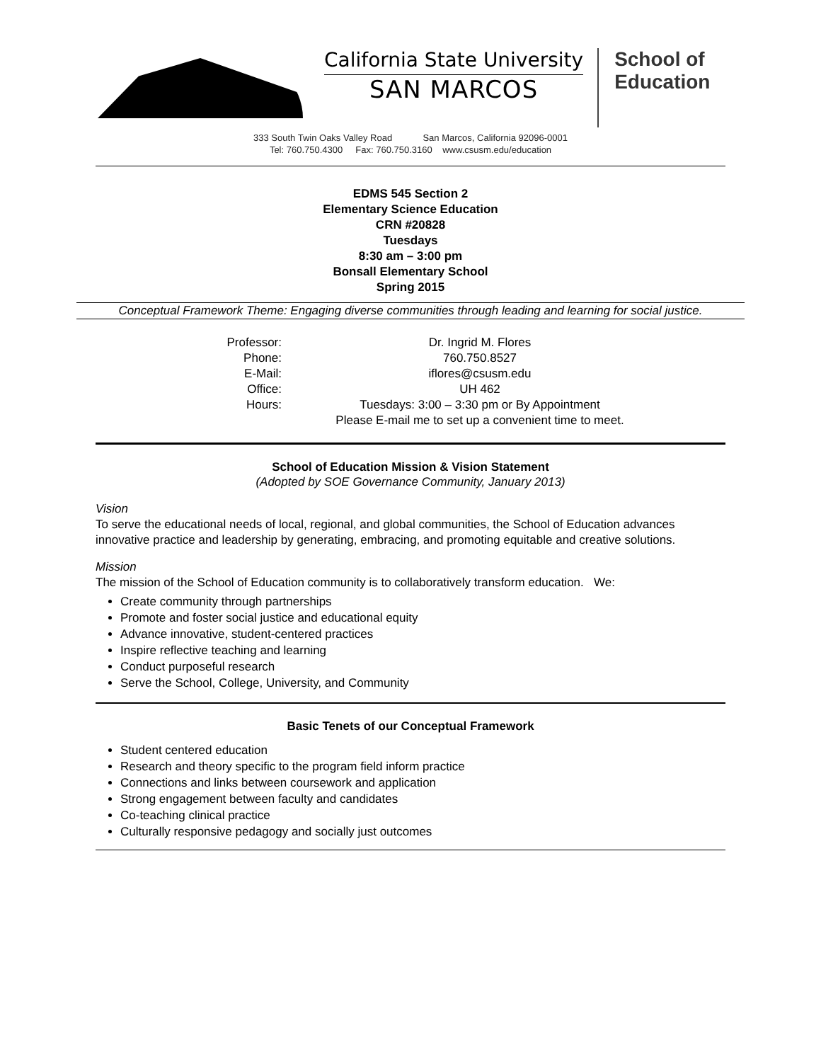California State University
SAN MARCOS
School of
Education
333 South Twin Oaks Valley Road San Marcos, California 92096-0001
Tel: 760.750.4300 Fax: 760.750.3160 www.csusm.edu/education
EDMS 545 Section 2
Elementary Science Education
CRN #20828
Tuesdays
8:30 am – 3:00 pm
Bonsall Elementary School
Spring 2015
Conceptual Framework Theme: Engaging diverse communities through leading and learning for social justice.
| Professor: | Dr. Ingrid M. Flores |
| Phone: | 760.750.8527 |
| E-Mail: | iflores@csusm.edu |
| Office: | UH 462 |
| Hours: | Tuesdays: 3:00 – 3:30 pm or By Appointment |
| | Please E-mail me to set up a convenient time to meet. |
School of Education Mission & Vision Statement
(Adopted by SOE Governance Community, January 2013)
Vision
To serve the educational needs of local, regional, and global communities, the School of Education advances innovative practice and leadership by generating, embracing, and promoting equitable and creative solutions.
Mission
The mission of the School of Education community is to collaboratively transform education. We:
Create community through partnerships
Promote and foster social justice and educational equity
Advance innovative, student-centered practices
Inspire reflective teaching and learning
Conduct purposeful research
Serve the School, College, University, and Community
Basic Tenets of our Conceptual Framework
Student centered education
Research and theory specific to the program field inform practice
Connections and links between coursework and application
Strong engagement between faculty and candidates
Co-teaching clinical practice
Culturally responsive pedagogy and socially just outcomes